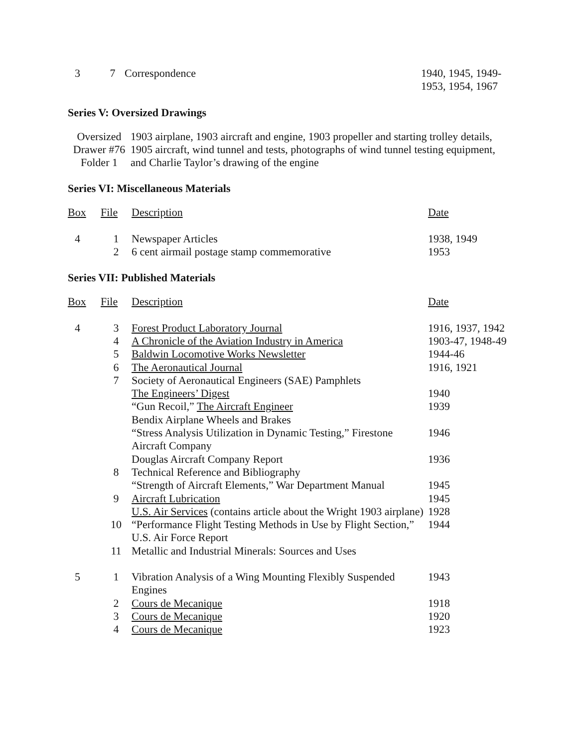| 3 | 7 | Correspondence | 1940, 1945, 1949- 1953, 1954, 1967 |
Series V: Oversized Drawings
| Oversized Drawer #76 Folder 1 | 1903 airplane, 1903 aircraft and engine, 1903 propeller and starting trolley details, 1905 aircraft, wind tunnel and tests, photographs of wind tunnel testing equipment, and Charlie Taylor’s drawing of the engine |
Series VI: Miscellaneous Materials
| Box | File | Description | Date |
| --- | --- | --- | --- |
| 4 | 1 | Newspaper Articles | 1938, 1949 |
| | 2 | 6 cent airmail postage stamp commemorative | 1953 |
Series VII: Published Materials
| Box | File | Description | Date |
| --- | --- | --- | --- |
| 4 | 3 | Forest Product Laboratory Journal | 1916, 1937, 1942 |
| | 4 | A Chronicle of the Aviation Industry in America | 1903-47, 1948-49 |
| | 5 | Baldwin Locomotive Works Newsletter | 1944-46 |
| | 6 | The Aeronautical Journal | 1916, 1921 |
| | 7 | Society of Aeronautical Engineers (SAE) Pamphlets | |
| | | The Engineers’ Digest | 1940 |
| | | “Gun Recoil,” The Aircraft Engineer | 1939 |
| | | Bendix Airplane Wheels and Brakes | |
| | | “Stress Analysis Utilization in Dynamic Testing,” Firestone Aircraft Company | 1946 |
| | | Douglas Aircraft Company Report | 1936 |
| | 8 | Technical Reference and Bibliography | |
| | | “Strength of Aircraft Elements,” War Department Manual | 1945 |
| | 9 | Aircraft Lubrication | 1945 |
| | | U.S. Air Services (contains article about the Wright 1903 airplane) | 1928 |
| | 10 | “Performance Flight Testing Methods in Use by Flight Section,” U.S. Air Force Report | 1944 |
| | 11 | Metallic and Industrial Minerals: Sources and Uses | |
| 5 | 1 | Vibration Analysis of a Wing Mounting Flexibly Suspended Engines | 1943 |
| | 2 | Cours de Mecanique | 1918 |
| | 3 | Cours de Mecanique | 1920 |
| | 4 | Cours de Mecanique | 1923 |